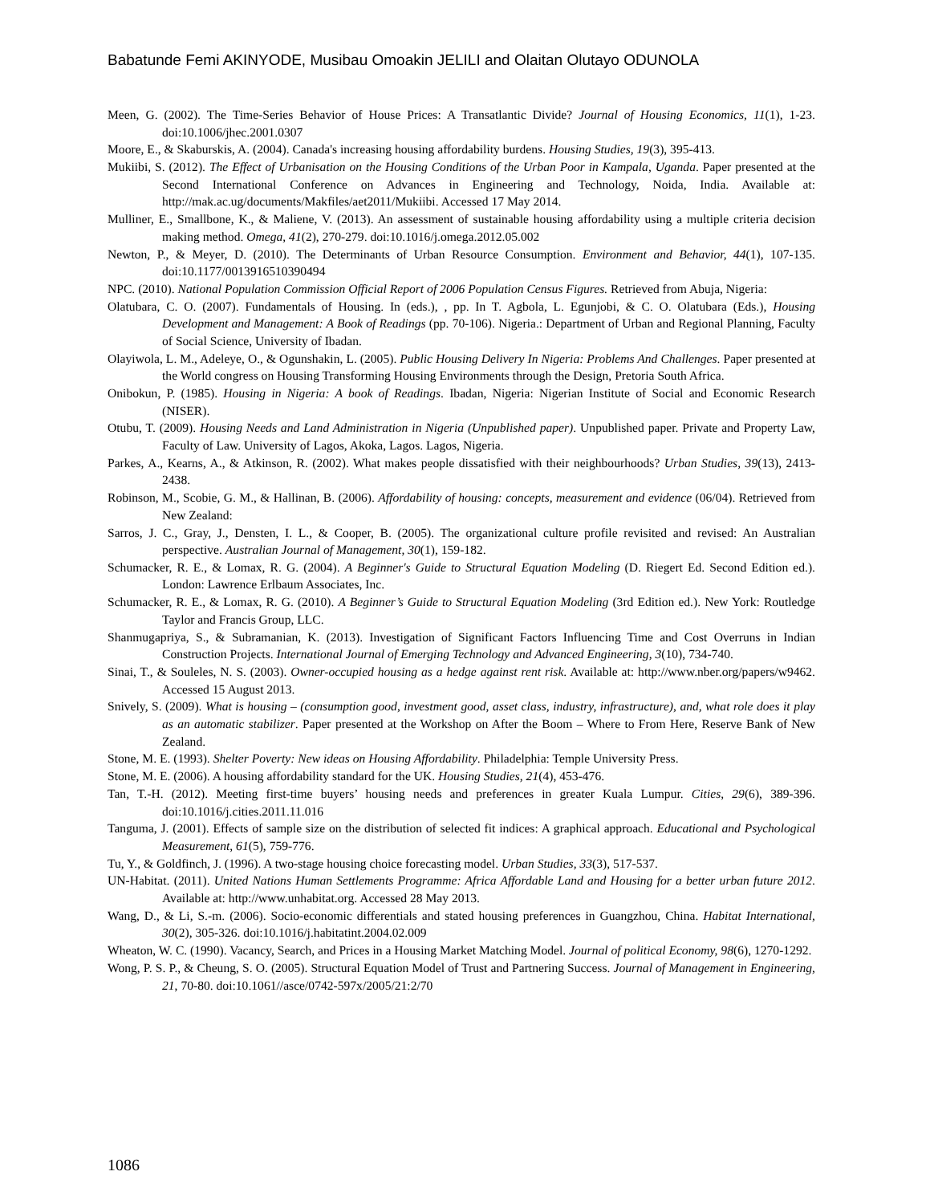Babatunde Femi AKINYODE, Musibau Omoakin JELILI and Olaitan Olutayo ODUNOLA
Meen, G. (2002). The Time-Series Behavior of House Prices: A Transatlantic Divide? Journal of Housing Economics, 11(1), 1-23. doi:10.1006/jhec.2001.0307
Moore, E., & Skaburskis, A. (2004). Canada's increasing housing affordability burdens. Housing Studies, 19(3), 395-413.
Mukiibi, S. (2012). The Effect of Urbanisation on the Housing Conditions of the Urban Poor in Kampala, Uganda. Paper presented at the Second International Conference on Advances in Engineering and Technology, Noida, India. Available at: http://mak.ac.ug/documents/Makfiles/aet2011/Mukiibi. Accessed 17 May 2014.
Mulliner, E., Smallbone, K., & Maliene, V. (2013). An assessment of sustainable housing affordability using a multiple criteria decision making method. Omega, 41(2), 270-279. doi:10.1016/j.omega.2012.05.002
Newton, P., & Meyer, D. (2010). The Determinants of Urban Resource Consumption. Environment and Behavior, 44(1), 107-135. doi:10.1177/0013916510390494
NPC. (2010). National Population Commission Official Report of 2006 Population Census Figures. Retrieved from Abuja, Nigeria:
Olatubara, C. O. (2007). Fundamentals of Housing. In (eds.), , pp. In T. Agbola, L. Egunjobi, & C. O. Olatubara (Eds.), Housing Development and Management: A Book of Readings (pp. 70-106). Nigeria.: Department of Urban and Regional Planning, Faculty of Social Science, University of Ibadan.
Olayiwola, L. M., Adeleye, O., & Ogunshakin, L. (2005). Public Housing Delivery In Nigeria: Problems And Challenges. Paper presented at the World congress on Housing Transforming Housing Environments through the Design, Pretoria South Africa.
Onibokun, P. (1985). Housing in Nigeria: A book of Readings. Ibadan, Nigeria: Nigerian Institute of Social and Economic Research (NISER).
Otubu, T. (2009). Housing Needs and Land Administration in Nigeria (Unpublished paper). Unpublished paper. Private and Property Law, Faculty of Law. University of Lagos, Akoka, Lagos. Lagos, Nigeria.
Parkes, A., Kearns, A., & Atkinson, R. (2002). What makes people dissatisfied with their neighbourhoods? Urban Studies, 39(13), 2413-2438.
Robinson, M., Scobie, G. M., & Hallinan, B. (2006). Affordability of housing: concepts, measurement and evidence (06/04). Retrieved from New Zealand:
Sarros, J. C., Gray, J., Densten, I. L., & Cooper, B. (2005). The organizational culture profile revisited and revised: An Australian perspective. Australian Journal of Management, 30(1), 159-182.
Schumacker, R. E., & Lomax, R. G. (2004). A Beginner's Guide to Structural Equation Modeling (D. Riegert Ed. Second Edition ed.). London: Lawrence Erlbaum Associates, Inc.
Schumacker, R. E., & Lomax, R. G. (2010). A Beginner’s Guide to Structural Equation Modeling (3rd Edition ed.). New York: Routledge Taylor and Francis Group, LLC.
Shanmugapriya, S., & Subramanian, K. (2013). Investigation of Significant Factors Influencing Time and Cost Overruns in Indian Construction Projects. International Journal of Emerging Technology and Advanced Engineering, 3(10), 734-740.
Sinai, T., & Souleles, N. S. (2003). Owner-occupied housing as a hedge against rent risk. Available at: http://www.nber.org/papers/w9462. Accessed 15 August 2013.
Snively, S. (2009). What is housing – (consumption good, investment good, asset class, industry, infrastructure), and, what role does it play as an automatic stabilizer. Paper presented at the Workshop on After the Boom – Where to From Here, Reserve Bank of New Zealand.
Stone, M. E. (1993). Shelter Poverty: New ideas on Housing Affordability. Philadelphia: Temple University Press.
Stone, M. E. (2006). A housing affordability standard for the UK. Housing Studies, 21(4), 453-476.
Tan, T.-H. (2012). Meeting first-time buyers’ housing needs and preferences in greater Kuala Lumpur. Cities, 29(6), 389-396. doi:10.1016/j.cities.2011.11.016
Tanguma, J. (2001). Effects of sample size on the distribution of selected fit indices: A graphical approach. Educational and Psychological Measurement, 61(5), 759-776.
Tu, Y., & Goldfinch, J. (1996). A two-stage housing choice forecasting model. Urban Studies, 33(3), 517-537.
UN-Habitat. (2011). United Nations Human Settlements Programme: Africa Affordable Land and Housing for a better urban future 2012. Available at: http://www.unhabitat.org. Accessed 28 May 2013.
Wang, D., & Li, S.-m. (2006). Socio-economic differentials and stated housing preferences in Guangzhou, China. Habitat International, 30(2), 305-326. doi:10.1016/j.habitatint.2004.02.009
Wheaton, W. C. (1990). Vacancy, Search, and Prices in a Housing Market Matching Model. Journal of political Economy, 98(6), 1270-1292.
Wong, P. S. P., & Cheung, S. O. (2005). Structural Equation Model of Trust and Partnering Success. Journal of Management in Engineering, 21, 70-80. doi:10.1061//asce/0742-597x/2005/21:2/70
1086